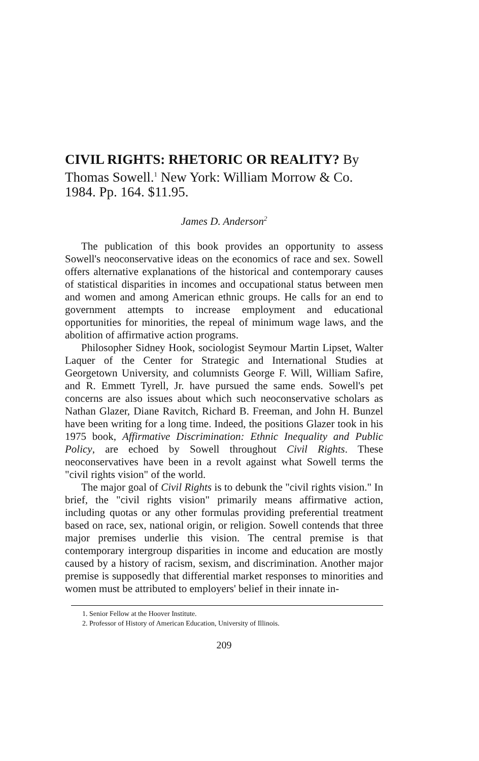CIVIL RIGHTS: RHETORIC OR REALITY? By Thomas Sowell.<sup>1</sup> New York: William Morrow & Co. 1984. Pp. 164. $11.95.
James D. Anderson<sup>2</sup>
The publication of this book provides an opportunity to assess Sowell's neoconservative ideas on the economics of race and sex. Sowell offers alternative explanations of the historical and contemporary causes of statistical disparities in incomes and occupational status between men and women and among American ethnic groups. He calls for an end to government attempts to increase employment and educational opportunities for minorities, the repeal of minimum wage laws, and the abolition of affirmative action programs.
Philosopher Sidney Hook, sociologist Seymour Martin Lipset, Walter Laquer of the Center for Strategic and International Studies at Georgetown University, and columnists George F. Will, William Safire, and R. Emmett Tyrell, Jr. have pursued the same ends. Sowell's pet concerns are also issues about which such neoconservative scholars as Nathan Glazer, Diane Ravitch, Richard B. Freeman, and John H. Bunzel have been writing for a long time. Indeed, the positions Glazer took in his 1975 book, Affirmative Discrimination: Ethnic Inequality and Public Policy, are echoed by Sowell throughout Civil Rights. These neoconservatives have been in a revolt against what Sowell terms the "civil rights vision" of the world.
The major goal of Civil Rights is to debunk the "civil rights vision." In brief, the "civil rights vision" primarily means affirmative action, including quotas or any other formulas providing preferential treatment based on race, sex, national origin, or religion. Sowell contends that three major premises underlie this vision. The central premise is that contemporary intergroup disparities in income and education are mostly caused by a history of racism, sexism, and discrimination. Another major premise is supposedly that differential market responses to minorities and women must be attributed to employers' belief in their innate in-
1. Senior Fellow at the Hoover Institute.
2. Professor of History of American Education, University of Illinois.
209